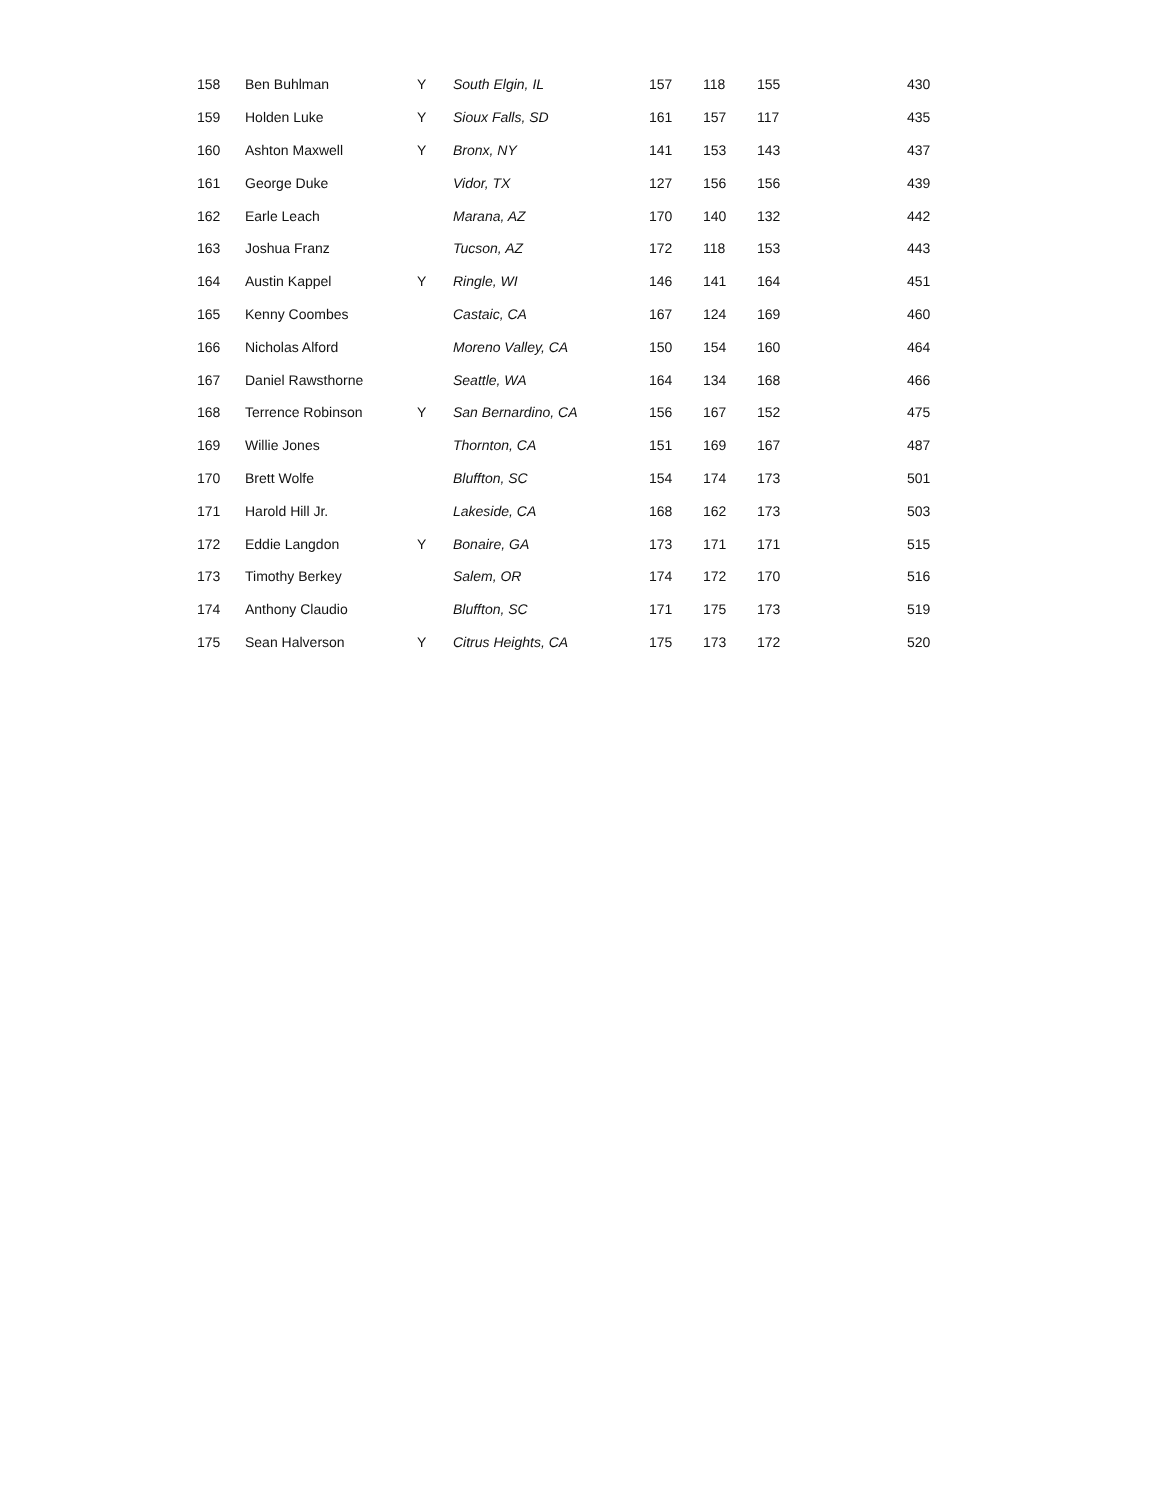| 158 | Ben Buhlman | Y | South Elgin, IL | 157 | 118 | 155 | 430 |
| 159 | Holden Luke | Y | Sioux Falls, SD | 161 | 157 | 117 | 435 |
| 160 | Ashton Maxwell | Y | Bronx, NY | 141 | 153 | 143 | 437 |
| 161 | George Duke | | Vidor, TX | 127 | 156 | 156 | 439 |
| 162 | Earle Leach | | Marana, AZ | 170 | 140 | 132 | 442 |
| 163 | Joshua Franz | | Tucson, AZ | 172 | 118 | 153 | 443 |
| 164 | Austin Kappel | Y | Ringle, WI | 146 | 141 | 164 | 451 |
| 165 | Kenny Coombes | | Castaic, CA | 167 | 124 | 169 | 460 |
| 166 | Nicholas Alford | | Moreno Valley, CA | 150 | 154 | 160 | 464 |
| 167 | Daniel Rawsthorne | | Seattle, WA | 164 | 134 | 168 | 466 |
| 168 | Terrence Robinson | Y | San Bernardino, CA | 156 | 167 | 152 | 475 |
| 169 | Willie Jones | | Thornton, CA | 151 | 169 | 167 | 487 |
| 170 | Brett Wolfe | | Bluffton, SC | 154 | 174 | 173 | 501 |
| 171 | Harold Hill Jr. | | Lakeside, CA | 168 | 162 | 173 | 503 |
| 172 | Eddie Langdon | Y | Bonaire, GA | 173 | 171 | 171 | 515 |
| 173 | Timothy Berkey | | Salem, OR | 174 | 172 | 170 | 516 |
| 174 | Anthony Claudio | | Bluffton, SC | 171 | 175 | 173 | 519 |
| 175 | Sean Halverson | Y | Citrus Heights, CA | 175 | 173 | 172 | 520 |